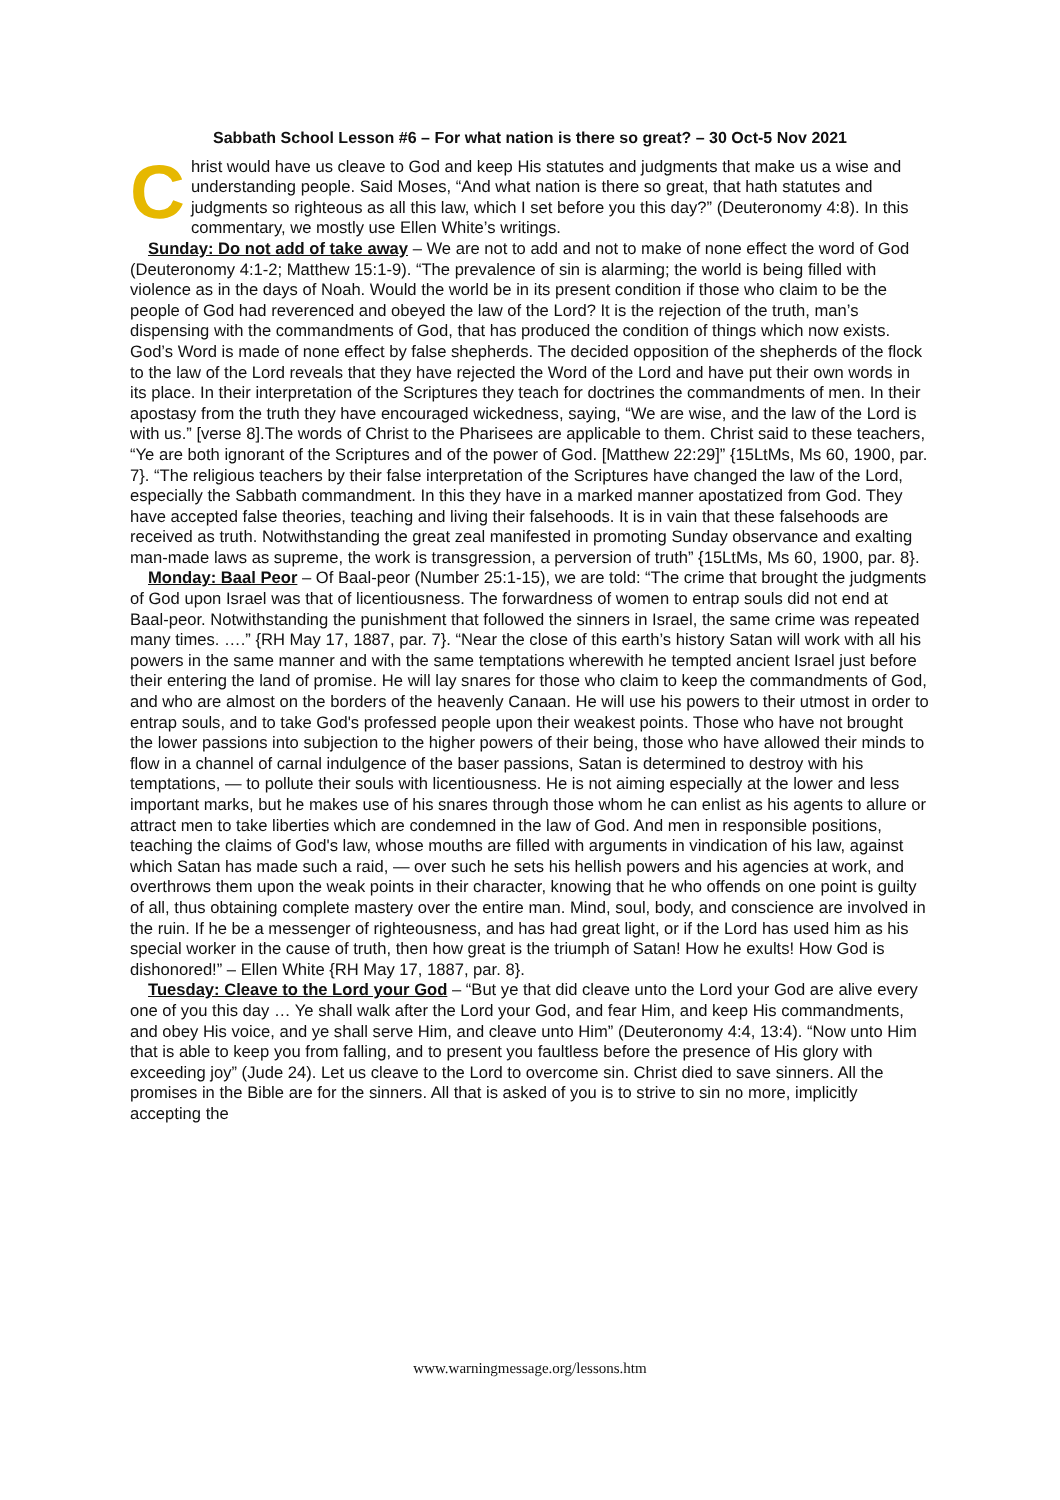Sabbath School Lesson #6 – For what nation is there so great? – 30 Oct-5 Nov 2021
Christ would have us cleave to God and keep His statutes and judgments that make us a wise and understanding people. Said Moses, “And what nation is there so great, that hath statutes and judgments so righteous as all this law, which I set before you this day?” (Deuteronomy 4:8). In this commentary, we mostly use Ellen White’s writings.
Sunday: Do not add of take away – We are not to add and not to make of none effect the word of God (Deuteronomy 4:1-2; Matthew 15:1-9). “The prevalence of sin is alarming; the world is being filled with violence as in the days of Noah. Would the world be in its present condition if those who claim to be the people of God had reverenced and obeyed the law of the Lord? It is the rejection of the truth, man’s dispensing with the commandments of God, that has produced the condition of things which now exists. God’s Word is made of none effect by false shepherds. The decided opposition of the shepherds of the flock to the law of the Lord reveals that they have rejected the Word of the Lord and have put their own words in its place. In their interpretation of the Scriptures they teach for doctrines the commandments of men. In their apostasy from the truth they have encouraged wickedness, saying, “We are wise, and the law of the Lord is with us.” [verse 8].The words of Christ to the Pharisees are applicable to them. Christ said to these teachers, “Ye are both ignorant of the Scriptures and of the power of God. [Matthew 22:29]” {15LtMs, Ms 60, 1900, par. 7}. “The religious teachers by their false interpretation of the Scriptures have changed the law of the Lord, especially the Sabbath commandment. In this they have in a marked manner apostatized from God. They have accepted false theories, teaching and living their falsehoods. It is in vain that these falsehoods are received as truth. Notwithstanding the great zeal manifested in promoting Sunday observance and exalting man-made laws as supreme, the work is transgression, a perversion of truth” {15LtMs, Ms 60, 1900, par. 8}.
Monday: Baal Peor – Of Baal-peor (Number 25:1-15), we are told: “The crime that brought the judgments of God upon Israel was that of licentiousness. The forwardness of women to entrap souls did not end at Baal-peor. Notwithstanding the punishment that followed the sinners in Israel, the same crime was repeated many times. ….” {RH May 17, 1887, par. 7}. “Near the close of this earth’s history Satan will work with all his powers in the same manner and with the same temptations wherewith he tempted ancient Israel just before their entering the land of promise. He will lay snares for those who claim to keep the commandments of God, and who are almost on the borders of the heavenly Canaan. He will use his powers to their utmost in order to entrap souls, and to take God's professed people upon their weakest points. Those who have not brought the lower passions into subjection to the higher powers of their being, those who have allowed their minds to flow in a channel of carnal indulgence of the baser passions, Satan is determined to destroy with his temptations, — to pollute their souls with licentiousness. He is not aiming especially at the lower and less important marks, but he makes use of his snares through those whom he can enlist as his agents to allure or attract men to take liberties which are condemned in the law of God. And men in responsible positions, teaching the claims of God's law, whose mouths are filled with arguments in vindication of his law, against which Satan has made such a raid, — over such he sets his hellish powers and his agencies at work, and overthrows them upon the weak points in their character, knowing that he who offends on one point is guilty of all, thus obtaining complete mastery over the entire man. Mind, soul, body, and conscience are involved in the ruin. If he be a messenger of righteousness, and has had great light, or if the Lord has used him as his special worker in the cause of truth, then how great is the triumph of Satan! How he exults! How God is dishonored!” – Ellen White {RH May 17, 1887, par. 8}.
Tuesday: Cleave to the Lord your God – “But ye that did cleave unto the Lord your God are alive every one of you this day … Ye shall walk after the Lord your God, and fear Him, and keep His commandments, and obey His voice, and ye shall serve Him, and cleave unto Him” (Deuteronomy 4:4, 13:4). “Now unto Him that is able to keep you from falling, and to present you faultless before the presence of His glory with exceeding joy” (Jude 24). Let us cleave to the Lord to overcome sin. Christ died to save sinners. All the promises in the Bible are for the sinners. All that is asked of you is to strive to sin no more, implicitly accepting the
www.warningmessage.org/lessons.htm